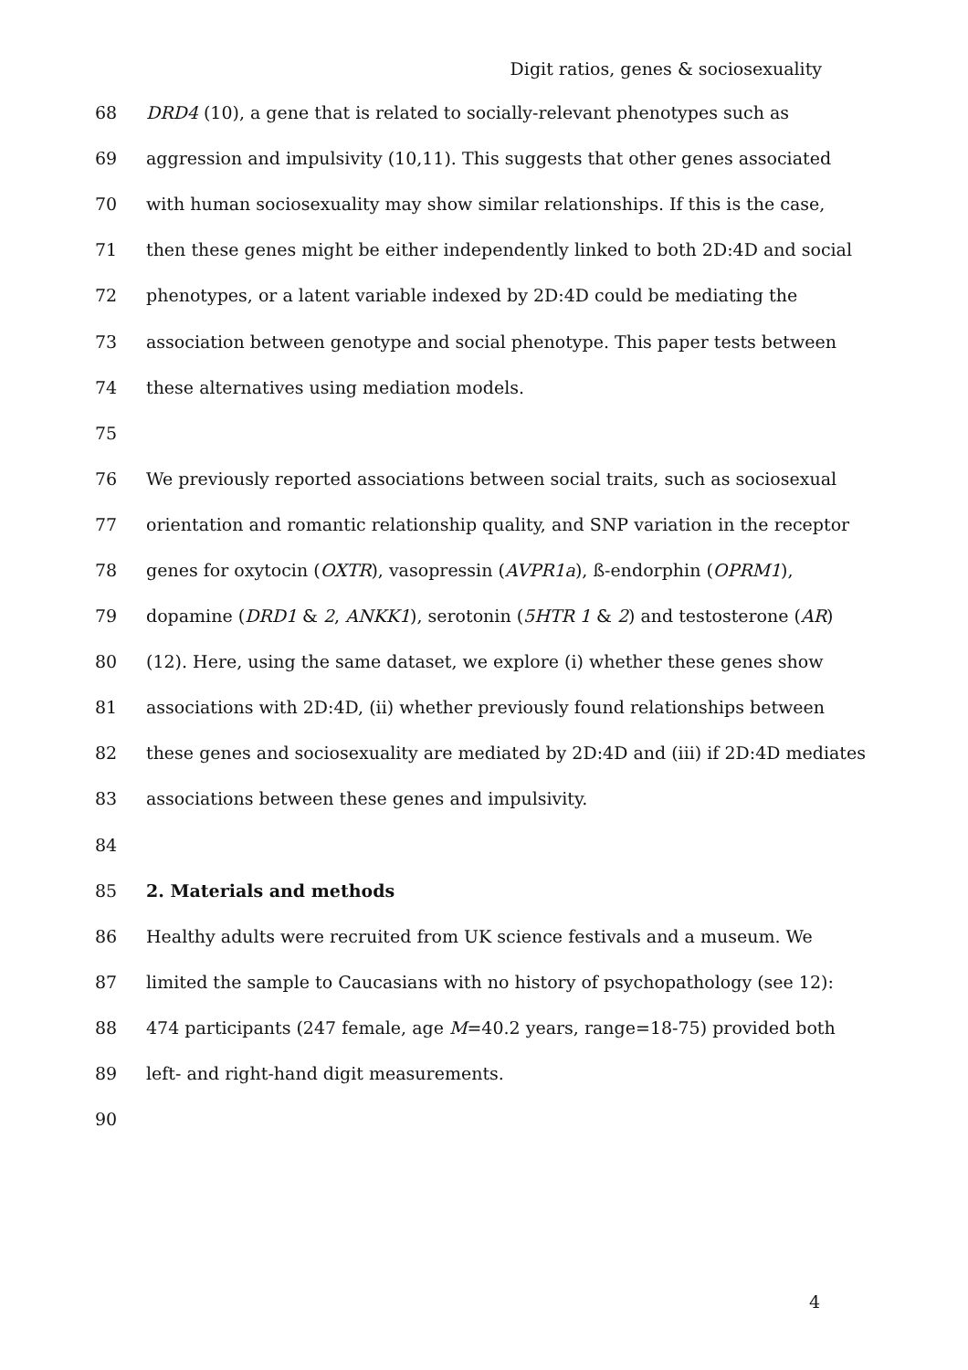Digit ratios, genes & sociosexuality
68 DRD4 (10), a gene that is related to socially-relevant phenotypes such as
69 aggression and impulsivity (10,11). This suggests that other genes associated
70 with human sociosexuality may show similar relationships. If this is the case,
71 then these genes might be either independently linked to both 2D:4D and social
72 phenotypes, or a latent variable indexed by 2D:4D could be mediating the
73 association between genotype and social phenotype. This paper tests between
74 these alternatives using mediation models.
75
76 We previously reported associations between social traits, such as sociosexual
77 orientation and romantic relationship quality, and SNP variation in the receptor
78 genes for oxytocin (OXTR), vasopressin (AVPR1a), ß-endorphin (OPRM1),
79 dopamine (DRD1 & 2, ANKK1), serotonin (5HTR 1 & 2) and testosterone (AR)
80 (12). Here, using the same dataset, we explore (i) whether these genes show
81 associations with 2D:4D, (ii) whether previously found relationships between
82 these genes and sociosexuality are mediated by 2D:4D and (iii) if 2D:4D mediates
83 associations between these genes and impulsivity.
84
85 2. Materials and methods
86 Healthy adults were recruited from UK science festivals and a museum. We
87 limited the sample to Caucasians with no history of psychopathology (see 12):
88 474 participants (247 female, age M=40.2 years, range=18-75) provided both
89 left- and right-hand digit measurements.
90
4